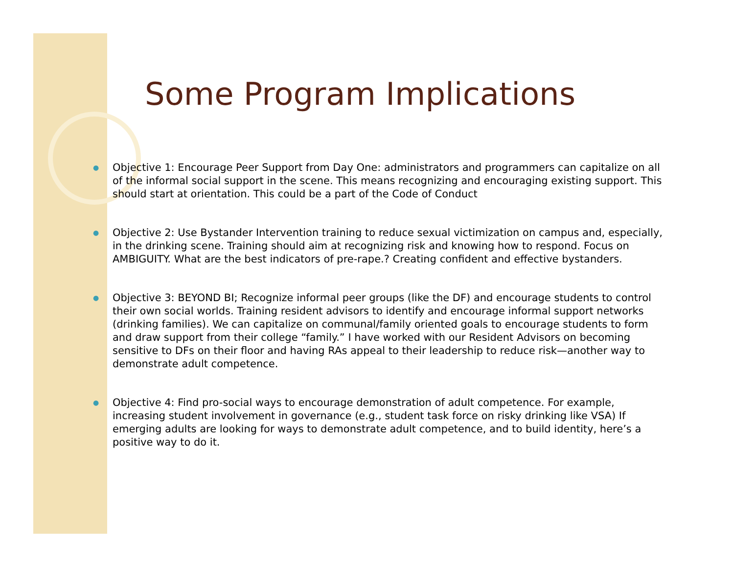Some Program Implications
● Objective 1: Encourage Peer Support from Day One: administrators and programmers can capitalize on all of the informal social support in the scene. This means recognizing and encouraging existing support. This should start at orientation. This could be a part of the Code of Conduct
● Objective 2: Use Bystander Intervention training to reduce sexual victimization on campus and, especially, in the drinking scene. Training should aim at recognizing risk and knowing how to respond. Focus on AMBIGUITY. What are the best indicators of pre-rape.? Creating confident and effective bystanders.
● Objective 3: BEYOND BI; Recognize informal peer groups (like the DF) and encourage students to control their own social worlds. Training resident advisors to identify and encourage informal support networks (drinking families). We can capitalize on communal/family oriented goals to encourage students to form and draw support from their college “family.” I have worked with our Resident Advisors on becoming sensitive to DFs on their floor and having RAs appeal to their leadership to reduce risk—another way to demonstrate adult competence.
● Objective 4: Find pro-social ways to encourage demonstration of adult competence. For example, increasing student involvement in governance (e.g., student task force on risky drinking like VSA) If emerging adults are looking for ways to demonstrate adult competence, and to build identity, here’s a positive way to do it.